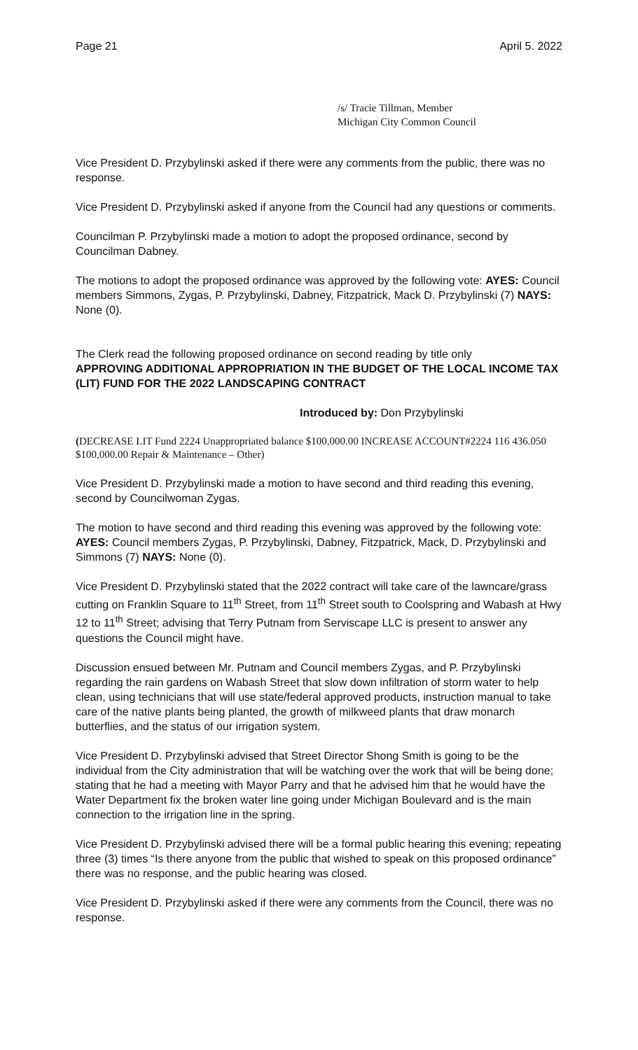Page 21 April 5. 2022
/s/ Tracie Tillman, Member
Michigan City Common Council
Vice President D. Przybylinski asked if there were any comments from the public, there was no response.
Vice President D. Przybylinski asked if anyone from the Council had any questions or comments.
Councilman P. Przybylinski made a motion to adopt the proposed ordinance, second by Councilman Dabney.
The motions to adopt the proposed ordinance was approved by the following vote: AYES: Council members Simmons, Zygas, P. Przybylinski, Dabney, Fitzpatrick, Mack D. Przybylinski (7) NAYS: None (0).
The Clerk read the following proposed ordinance on second reading by title only
APPROVING ADDITIONAL APPROPRIATION IN THE BUDGET OF THE LOCAL INCOME TAX (LIT) FUND FOR THE 2022 LANDSCAPING CONTRACT
Introduced by: Don Przybylinski
(DECREASE LIT Fund 2224 Unappropriated balance $100,000.00 INCREASE ACCOUNT#2224 116 436.050 $100,000.00 Repair & Maintenance – Other)
Vice President D. Przybylinski made a motion to have second and third reading this evening, second by Councilwoman Zygas.
The motion to have second and third reading this evening was approved by the following vote: AYES: Council members Zygas, P. Przybylinski, Dabney, Fitzpatrick, Mack, D. Przybylinski and Simmons (7) NAYS: None (0).
Vice President D. Przybylinski stated that the 2022 contract will take care of the lawncare/grass cutting on Franklin Square to 11<sup>th</sup> Street, from 11<sup>th</sup> Street south to Coolspring and Wabash at Hwy 12 to 11<sup>th</sup> Street; advising that Terry Putnam from Serviscape LLC is present to answer any questions the Council might have.
Discussion ensued between Mr. Putnam and Council members Zygas, and P. Przybylinski regarding the rain gardens on Wabash Street that slow down infiltration of storm water to help clean, using technicians that will use state/federal approved products, instruction manual to take care of the native plants being planted, the growth of milkweed plants that draw monarch butterflies, and the status of our irrigation system.
Vice President D. Przybylinski advised that Street Director Shong Smith is going to be the individual from the City administration that will be watching over the work that will be being done; stating that he had a meeting with Mayor Parry and that he advised him that he would have the Water Department fix the broken water line going under Michigan Boulevard and is the main connection to the irrigation line in the spring.
Vice President D. Przybylinski advised there will be a formal public hearing this evening; repeating three (3) times “Is there anyone from the public that wished to speak on this proposed ordinance” there was no response, and the public hearing was closed.
Vice President D. Przybylinski asked if there were any comments from the Council, there was no response.